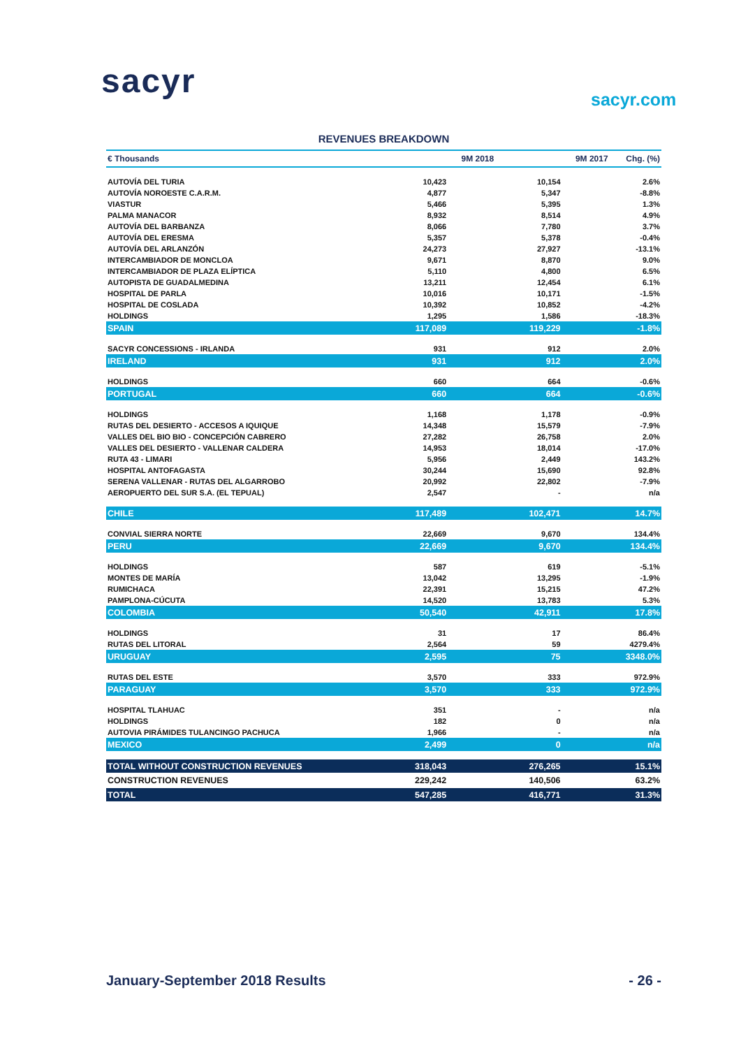sacyr sacyr.com
REVENUES BREAKDOWN
| € Thousands | 9M 2018 | 9M 2017 | Chg. (%) |
| --- | --- | --- | --- |
| AUTOVÍA DEL TURIA | 10,423 | 10,154 | 2.6% |
| AUTOVÍA NOROESTE C.A.R.M. | 4,877 | 5,347 | -8.8% |
| VIASTUR | 5,466 | 5,395 | 1.3% |
| PALMA MANACOR | 8,932 | 8,514 | 4.9% |
| AUTOVÍA DEL BARBANZA | 8,066 | 7,780 | 3.7% |
| AUTOVÍA DEL ERESMA | 5,357 | 5,378 | -0.4% |
| AUTOVÍA DEL ARLANZÓN | 24,273 | 27,927 | -13.1% |
| INTERCAMBIADOR DE MONCLOA | 9,671 | 8,870 | 9.0% |
| INTERCAMBIADOR DE PLAZA ELÍPTICA | 5,110 | 4,800 | 6.5% |
| AUTOPISTA DE GUADALMEDINA | 13,211 | 12,454 | 6.1% |
| HOSPITAL DE PARLA | 10,016 | 10,171 | -1.5% |
| HOSPITAL DE COSLADA | 10,392 | 10,852 | -4.2% |
| HOLDINGS | 1,295 | 1,586 | -18.3% |
| SPAIN | 117,089 | 119,229 | -1.8% |
| SACYR CONCESSIONS - IRLANDA | 931 | 912 | 2.0% |
| IRELAND | 931 | 912 | 2.0% |
| HOLDINGS | 660 | 664 | -0.6% |
| PORTUGAL | 660 | 664 | -0.6% |
| HOLDINGS | 1,168 | 1,178 | -0.9% |
| RUTAS DEL DESIERTO - ACCESOS A IQUIQUE | 14,348 | 15,579 | -7.9% |
| VALLES DEL BIO BIO - CONCEPCIÓN CABRERO | 27,282 | 26,758 | 2.0% |
| VALLES DEL DESIERTO - VALLENAR CALDERA | 14,953 | 18,014 | -17.0% |
| RUTA 43 - LIMARI | 5,956 | 2,449 | 143.2% |
| HOSPITAL ANTOFAGASTA | 30,244 | 15,690 | 92.8% |
| SERENA VALLENAR - RUTAS DEL ALGARROBO | 20,992 | 22,802 | -7.9% |
| AEROPUERTO DEL SUR S.A. (EL TEPUAL) | 2,547 | - | n/a |
| CHILE | 117,489 | 102,471 | 14.7% |
| CONVIAL SIERRA NORTE | 22,669 | 9,670 | 134.4% |
| PERU | 22,669 | 9,670 | 134.4% |
| HOLDINGS | 587 | 619 | -5.1% |
| MONTES DE MARÍA | 13,042 | 13,295 | -1.9% |
| RUMICHACA | 22,391 | 15,215 | 47.2% |
| PAMPLONA-CÚCUTA | 14,520 | 13,783 | 5.3% |
| COLOMBIA | 50,540 | 42,911 | 17.8% |
| HOLDINGS | 31 | 17 | 86.4% |
| RUTAS DEL LITORAL | 2,564 | 59 | 4279.4% |
| URUGUAY | 2,595 | 75 | 3348.0% |
| RUTAS DEL ESTE | 3,570 | 333 | 972.9% |
| PARAGUAY | 3,570 | 333 | 972.9% |
| HOSPITAL TLAHUAC | 351 | - | n/a |
| HOLDINGS | 182 | 0 | n/a |
| AUTOVIA PIRÁMIDES TULANCINGO PACHUCA | 1,966 | - | n/a |
| MEXICO | 2,499 | 0 | n/a |
| TOTAL WITHOUT CONSTRUCTION REVENUES | 318,043 | 276,265 | 15.1% |
| CONSTRUCTION REVENUES | 229,242 | 140,506 | 63.2% |
| TOTAL | 547,285 | 416,771 | 31.3% |
January-September 2018 Results - 26 -